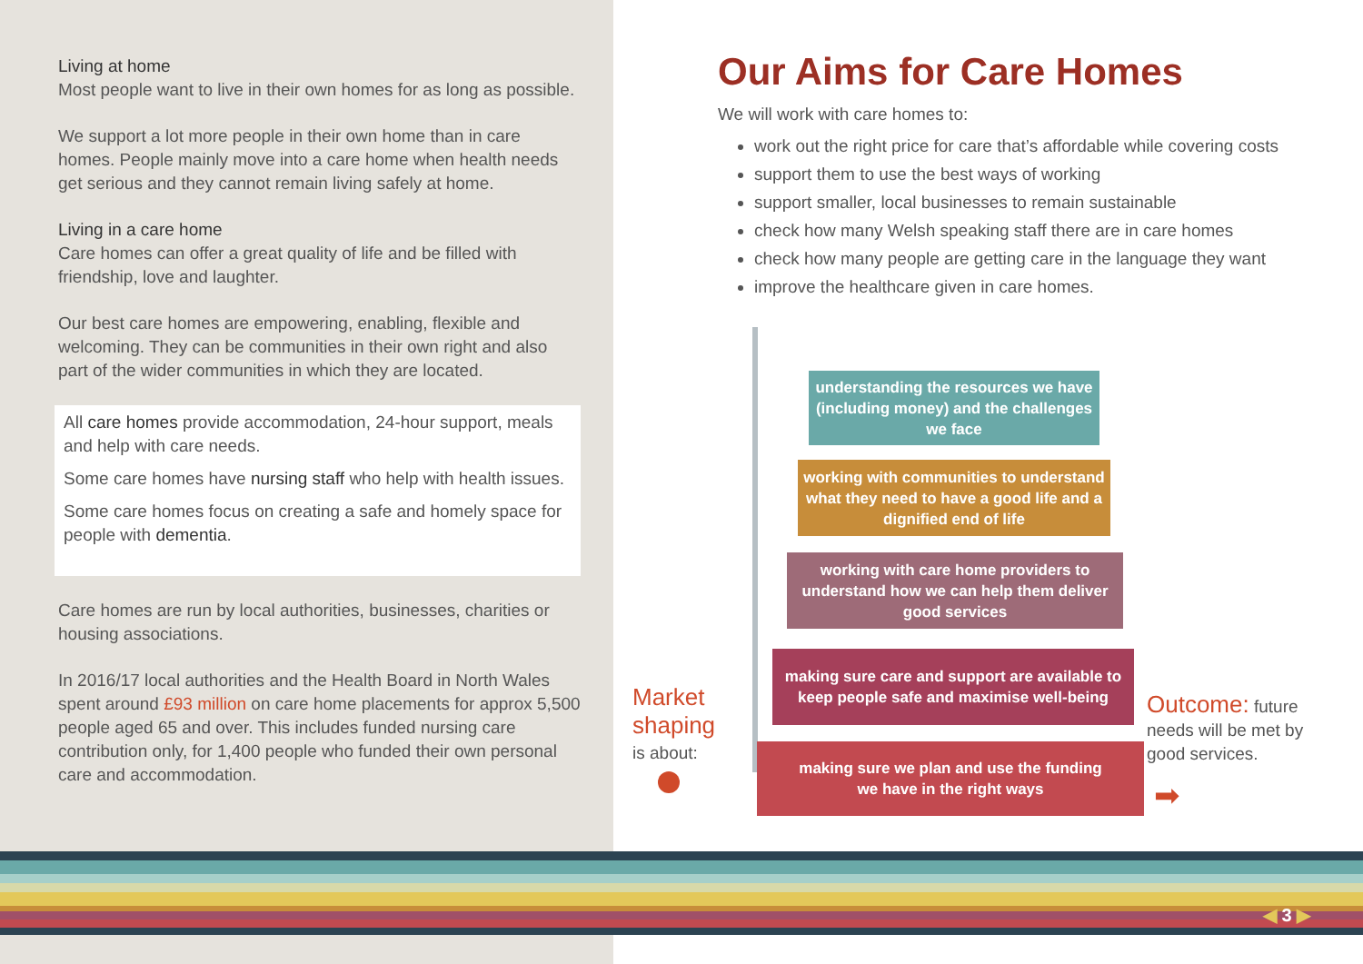Living at home
Most people want to live in their own homes for as long as possible.
We support a lot more people in their own home than in care homes. People mainly move into a care home when health needs get serious and they cannot remain living safely at home.
Living in a care home
Care homes can offer a great quality of life and be filled with friendship, love and laughter.
Our best care homes are empowering, enabling, flexible and welcoming. They can be communities in their own right and also part of the wider communities in which they are located.
All care homes provide accommodation, 24-hour support, meals and help with care needs.
Some care homes have nursing staff who help with health issues.
Some care homes focus on creating a safe and homely space for people with dementia.
Care homes are run by local authorities, businesses, charities or housing associations.
In 2016/17 local authorities and the Health Board in North Wales spent around £93 million on care home placements for approx 5,500 people aged 65 and over. This includes funded nursing care contribution only, for 1,400 people who funded their own personal care and accommodation.
Our Aims for Care Homes
We will work with care homes to:
work out the right price for care that’s affordable while covering costs
support them to use the best ways of working
support smaller, local businesses to remain sustainable
check how many Welsh speaking staff there are in care homes
check how many people are getting care in the language they want
improve the healthcare given in care homes.
understanding the resources we have (including money) and the challenges we face
working with communities to understand what they need to have a good life and a dignified end of life
working with care home providers to understand how we can help them deliver good services
making sure care and support are available to keep people safe and maximise well-being
making sure we plan and use the funding
we have in the right ways
Market
shaping
is about:
Outcome: future needs will be met by good services.
➡
◀ 3 ▶